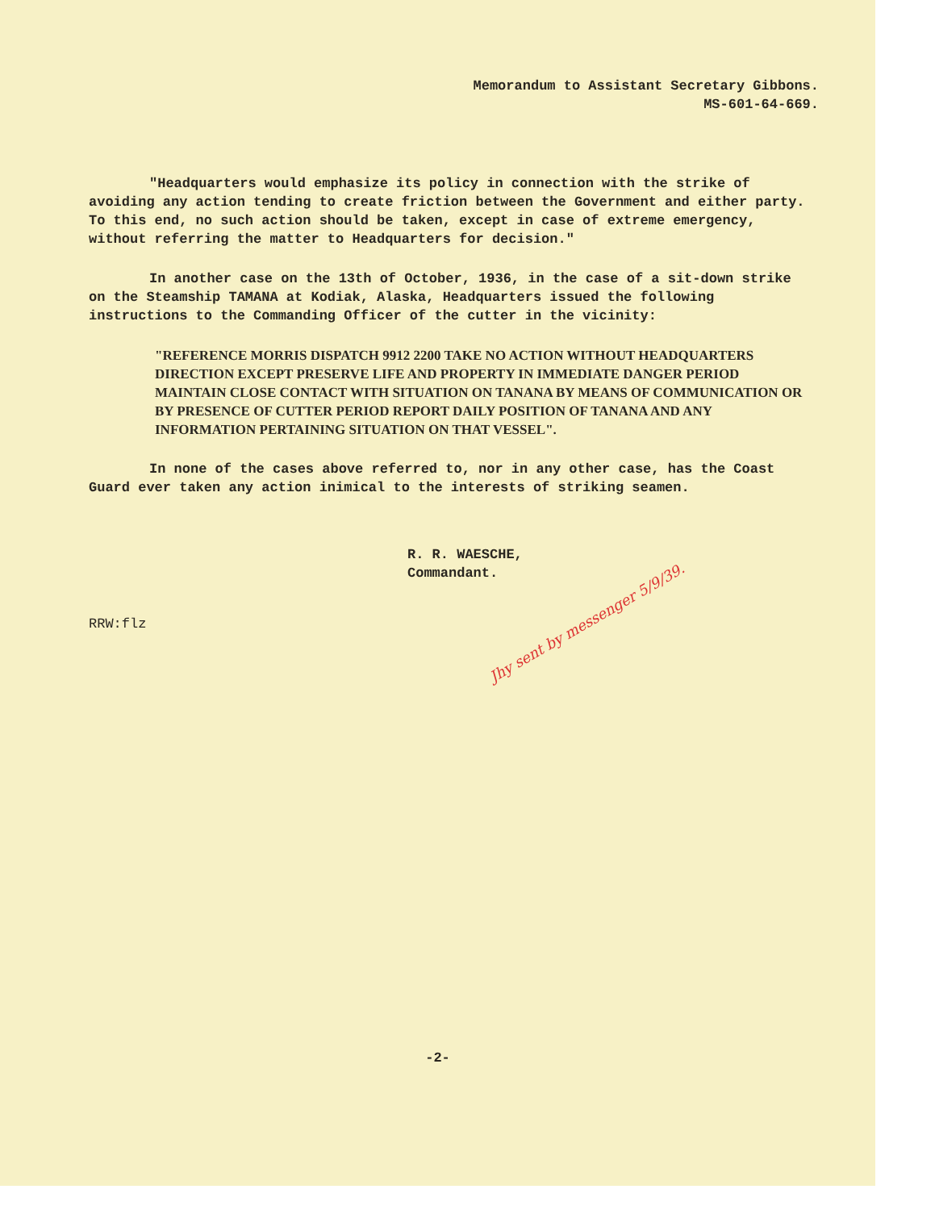Memorandum to Assistant Secretary Gibbons.
MS-601-64-669.
"Headquarters would emphasize its policy in connection with the strike of avoiding any action tending to create friction between the Government and either party. To this end, no such action should be taken, except in case of extreme emergency, without referring the matter to Headquarters for decision."
In another case on the 13th of October, 1936, in the case of a sit-down strike on the Steamship TAMANA at Kodiak, Alaska, Headquarters issued the following instructions to the Commanding Officer of the cutter in the vicinity:
"REFERENCE MORRIS DISPATCH 9912 2200 TAKE NO ACTION WITHOUT HEADQUARTERS DIRECTION EXCEPT PRESERVE LIFE AND PROPERTY IN IMMEDIATE DANGER PERIOD MAINTAIN CLOSE CONTACT WITH SITUATION ON TANANA BY MEANS OF COMMUNICATION OR BY PRESENCE OF CUTTER PERIOD REPORT DAILY POSITION OF TANANA AND ANY INFORMATION PERTAINING SITUATION ON THAT VESSEL".
In none of the cases above referred to, nor in any other case, has the Coast Guard ever taken any action inimical to the interests of striking seamen.
R. R. WAESCHE,
Commandant.
RRW:flz
Jhy sent by messenger 5/9/39.
-2-